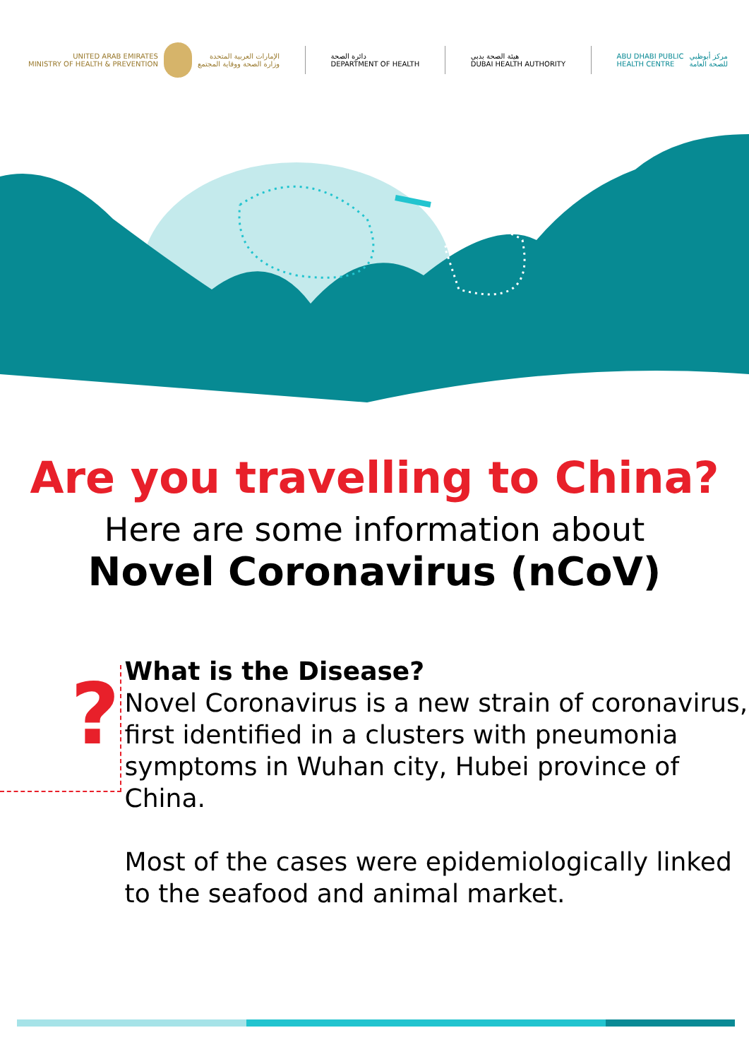UNITED ARAB EMIRATES
MINISTRY OF HEALTH & PREVENTION
الإمارات العربية المتحدة
وزارة الصحة ووقاية المجتمع
دائرة الصحة
DEPARTMENT OF HEALTH
هيئة الصحة بدبي
DUBAI HEALTH AUTHORITY
ABU DHABI PUBLIC
HEALTH CENTRE
مركز أبوظبي
للصحة العامة
Are you travelling to China?
Here are some information about
Novel Coronavirus (nCoV)
?
What is the Disease?
Novel Coronavirus is a new strain of coronavirus, first identified in a clusters with pneumonia symptoms in Wuhan city, Hubei province of China.
Most of the cases were epidemiologically linked to the seafood and animal market.